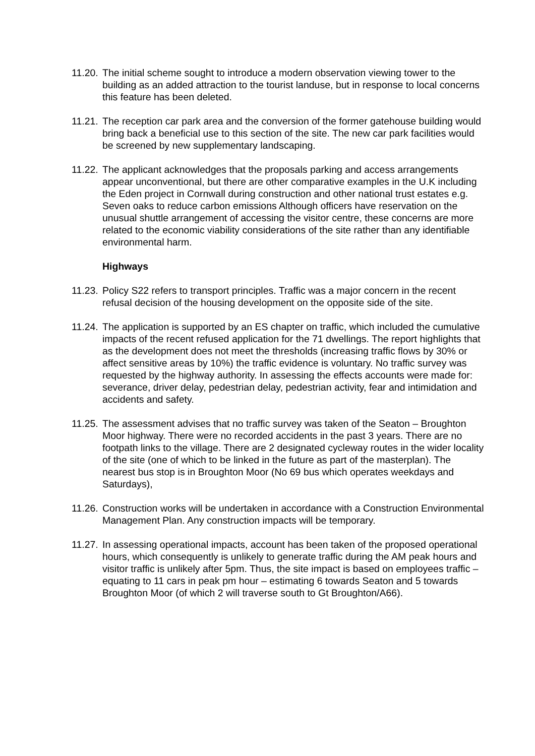11.20.
The initial scheme sought to introduce a modern observation viewing tower to the building as an added attraction to the tourist landuse, but in response to local concerns this feature has been deleted.
11.21.
The reception car park area and the conversion of the former gatehouse building would bring back a beneficial use to this section of the site. The new car park facilities would be screened by new supplementary landscaping.
11.22.
The applicant acknowledges that the proposals parking and access arrangements appear unconventional, but there are other comparative examples in the U.K including the Eden project in Cornwall during construction and other national trust estates e.g. Seven oaks to reduce carbon emissions Although officers have reservation on the unusual shuttle arrangement of accessing the visitor centre, these concerns are more related to the economic viability considerations of the site rather than any identifiable environmental harm.
Highways
11.23.
Policy S22 refers to transport principles. Traffic was a major concern in the recent refusal decision of the housing development on the opposite side of the site.
11.24.
The application is supported by an ES chapter on traffic, which included the cumulative impacts of the recent refused application for the 71 dwellings. The report highlights that as the development does not meet the thresholds (increasing traffic flows by 30% or affect sensitive areas by 10%) the traffic evidence is voluntary. No traffic survey was requested by the highway authority. In assessing the effects accounts were made for: severance, driver delay, pedestrian delay, pedestrian activity, fear and intimidation and accidents and safety.
11.25.
The assessment advises that no traffic survey was taken of the Seaton – Broughton Moor highway. There were no recorded accidents in the past 3 years. There are no footpath links to the village. There are 2 designated cycleway routes in the wider locality of the site (one of which to be linked in the future as part of the masterplan). The nearest bus stop is in Broughton Moor (No 69 bus which operates weekdays and Saturdays),
11.26.
Construction works will be undertaken in accordance with a Construction Environmental Management Plan. Any construction impacts will be temporary.
11.27.
In assessing operational impacts, account has been taken of the proposed operational hours, which consequently is unlikely to generate traffic during the AM peak hours and visitor traffic is unlikely after 5pm. Thus, the site impact is based on employees traffic – equating to 11 cars in peak pm hour – estimating 6 towards Seaton and 5 towards Broughton Moor (of which 2 will traverse south to Gt Broughton/A66).